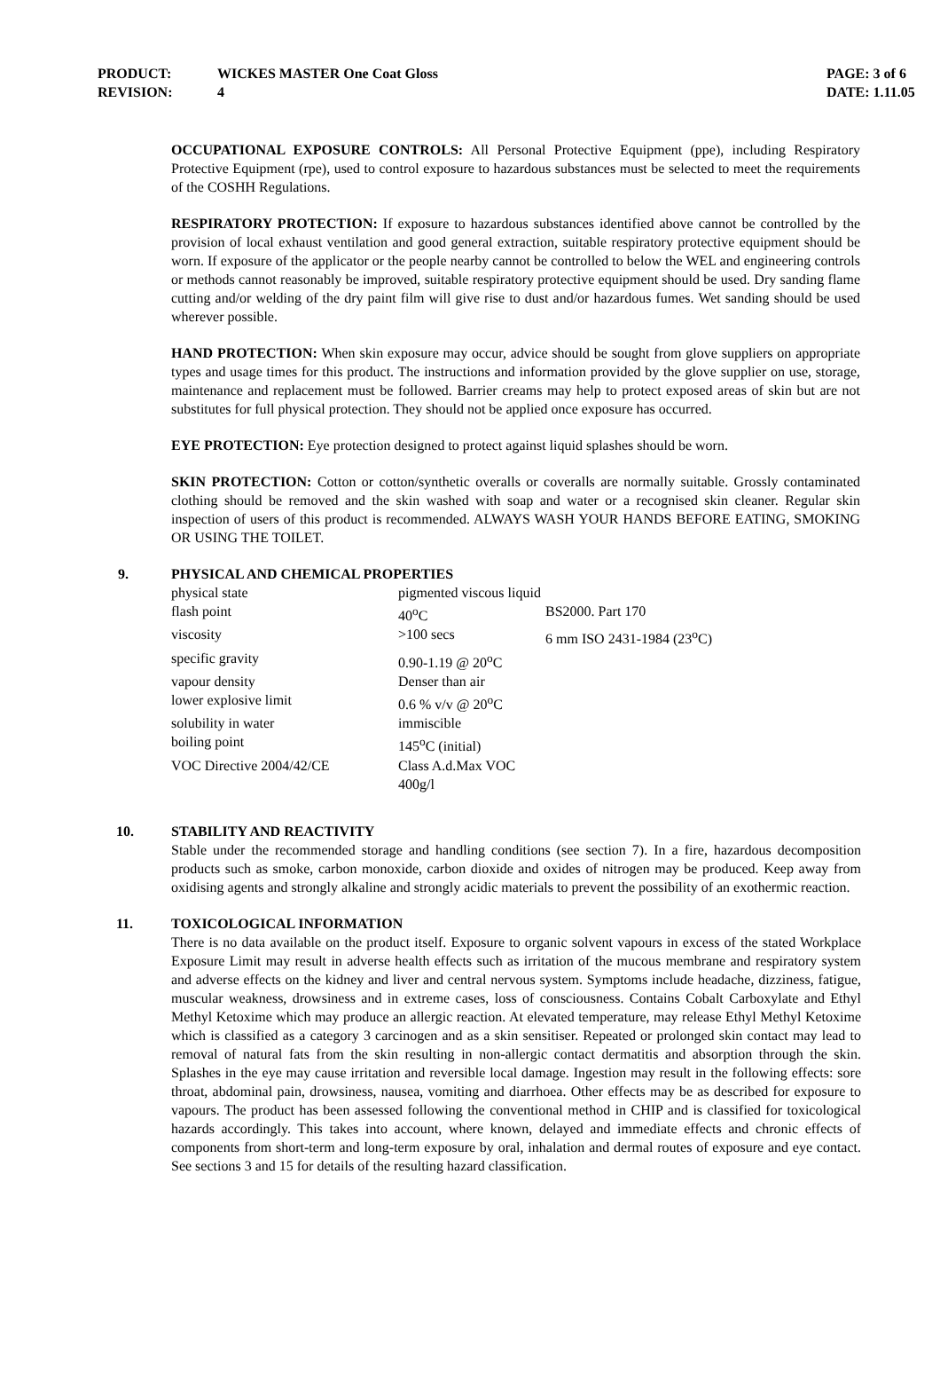| PRODUCT: | WICKES MASTER One Coat Gloss | PAGE: 3 of 6 |
| REVISION: | 4 | DATE: 1.11.05 |
OCCUPATIONAL EXPOSURE CONTROLS: All Personal Protective Equipment (ppe), including Respiratory Protective Equipment (rpe), used to control exposure to hazardous substances must be selected to meet the requirements of the COSHH Regulations.
RESPIRATORY PROTECTION: If exposure to hazardous substances identified above cannot be controlled by the provision of local exhaust ventilation and good general extraction, suitable respiratory protective equipment should be worn. If exposure of the applicator or the people nearby cannot be controlled to below the WEL and engineering controls or methods cannot reasonably be improved, suitable respiratory protective equipment should be used. Dry sanding flame cutting and/or welding of the dry paint film will give rise to dust and/or hazardous fumes. Wet sanding should be used wherever possible.
HAND PROTECTION: When skin exposure may occur, advice should be sought from glove suppliers on appropriate types and usage times for this product. The instructions and information provided by the glove supplier on use, storage, maintenance and replacement must be followed. Barrier creams may help to protect exposed areas of skin but are not substitutes for full physical protection. They should not be applied once exposure has occurred.
EYE PROTECTION: Eye protection designed to protect against liquid splashes should be worn.
SKIN PROTECTION: Cotton or cotton/synthetic overalls or coveralls are normally suitable. Grossly contaminated clothing should be removed and the skin washed with soap and water or a recognised skin cleaner. Regular skin inspection of users of this product is recommended. ALWAYS WASH YOUR HANDS BEFORE EATING, SMOKING OR USING THE TOILET.
9. PHYSICAL AND CHEMICAL PROPERTIES
| physical state | pigmented viscous liquid | |
| flash point | 40<sup>o</sup>C | BS2000. Part 170 |
| viscosity | >100 secs | 6 mm ISO 2431-1984 (23<sup>o</sup>C) |
| specific gravity | 0.90-1.19 @ 20<sup>o</sup>C | |
| vapour density | Denser than air | |
| lower explosive limit | 0.6 % v/v @ 20<sup>o</sup>C | |
| solubility in water | immiscible | |
| boiling point | 145<sup>o</sup>C (initial) | |
| VOC Directive 2004/42/CE | Class A.d.Max VOC 400g/l | |
10. STABILITY AND REACTIVITY
Stable under the recommended storage and handling conditions (see section 7). In a fire, hazardous decomposition products such as smoke, carbon monoxide, carbon dioxide and oxides of nitrogen may be produced. Keep away from oxidising agents and strongly alkaline and strongly acidic materials to prevent the possibility of an exothermic reaction.
11. TOXICOLOGICAL INFORMATION
There is no data available on the product itself. Exposure to organic solvent vapours in excess of the stated Workplace Exposure Limit may result in adverse health effects such as irritation of the mucous membrane and respiratory system and adverse effects on the kidney and liver and central nervous system. Symptoms include headache, dizziness, fatigue, muscular weakness, drowsiness and in extreme cases, loss of consciousness. Contains Cobalt Carboxylate and Ethyl Methyl Ketoxime which may produce an allergic reaction. At elevated temperature, may release Ethyl Methyl Ketoxime which is classified as a category 3 carcinogen and as a skin sensitiser. Repeated or prolonged skin contact may lead to removal of natural fats from the skin resulting in non-allergic contact dermatitis and absorption through the skin. Splashes in the eye may cause irritation and reversible local damage. Ingestion may result in the following effects: sore throat, abdominal pain, drowsiness, nausea, vomiting and diarrhoea. Other effects may be as described for exposure to vapours. The product has been assessed following the conventional method in CHIP and is classified for toxicological hazards accordingly. This takes into account, where known, delayed and immediate effects and chronic effects of components from short-term and long-term exposure by oral, inhalation and dermal routes of exposure and eye contact. See sections 3 and 15 for details of the resulting hazard classification.